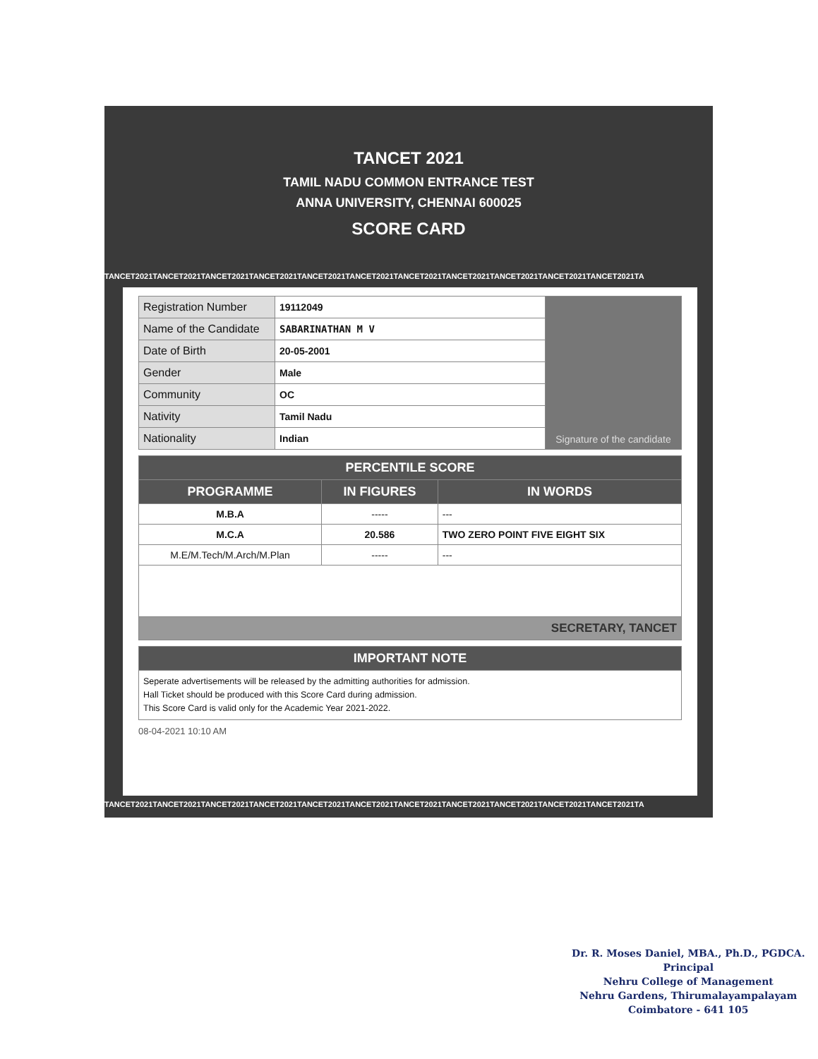TANCET 2021
TAMIL NADU COMMON ENTRANCE TEST
ANNA UNIVERSITY, CHENNAI 600025
SCORE CARD
TANCET2021TANCET2021TANCET2021TANCET2021TANCET2021TANCET2021TANCET2021TANCET2021TANCET2021TANCET2021TANCET2021TA
| Registration Number | 19112049 | Signature of the candidate |
| Name of the Candidate | SABARINATHAN M V | |
| Date of Birth | 20-05-2001 | |
| Gender | Male | |
| Community | OC | |
| Nativity | Tamil Nadu | |
| Nationality | Indian | |
| PERCENTILE SCORE | | |
| --- | --- | --- |
| PROGRAMME | IN FIGURES | IN WORDS |
| M.B.A | ----- | --- |
| M.C.A | 20.586 | TWO ZERO POINT FIVE EIGHT SIX |
| M.E/M.Tech/M.Arch/M.Plan | ----- | --- |
| SECRETARY, TANCET | | |
| IMPORTANT NOTE |
| --- |
| Seperate advertisements will be released by the admitting authorities for admission. Hall Ticket should be produced with this Score Card during admission. This Score Card is valid only for the Academic Year 2021-2022. |
08-04-2021 10:10 AM
TANCET2021TANCET2021TANCET2021TANCET2021TANCET2021TANCET2021TANCET2021TANCET2021TANCET2021TANCET2021TANCET2021TA
Dr. R. Moses Daniel, MBA., Ph.D., PGDCA.
Principal
Nehru College of Management
Nehru Gardens, Thirumalayampalayam
Coimbatore - 641 105